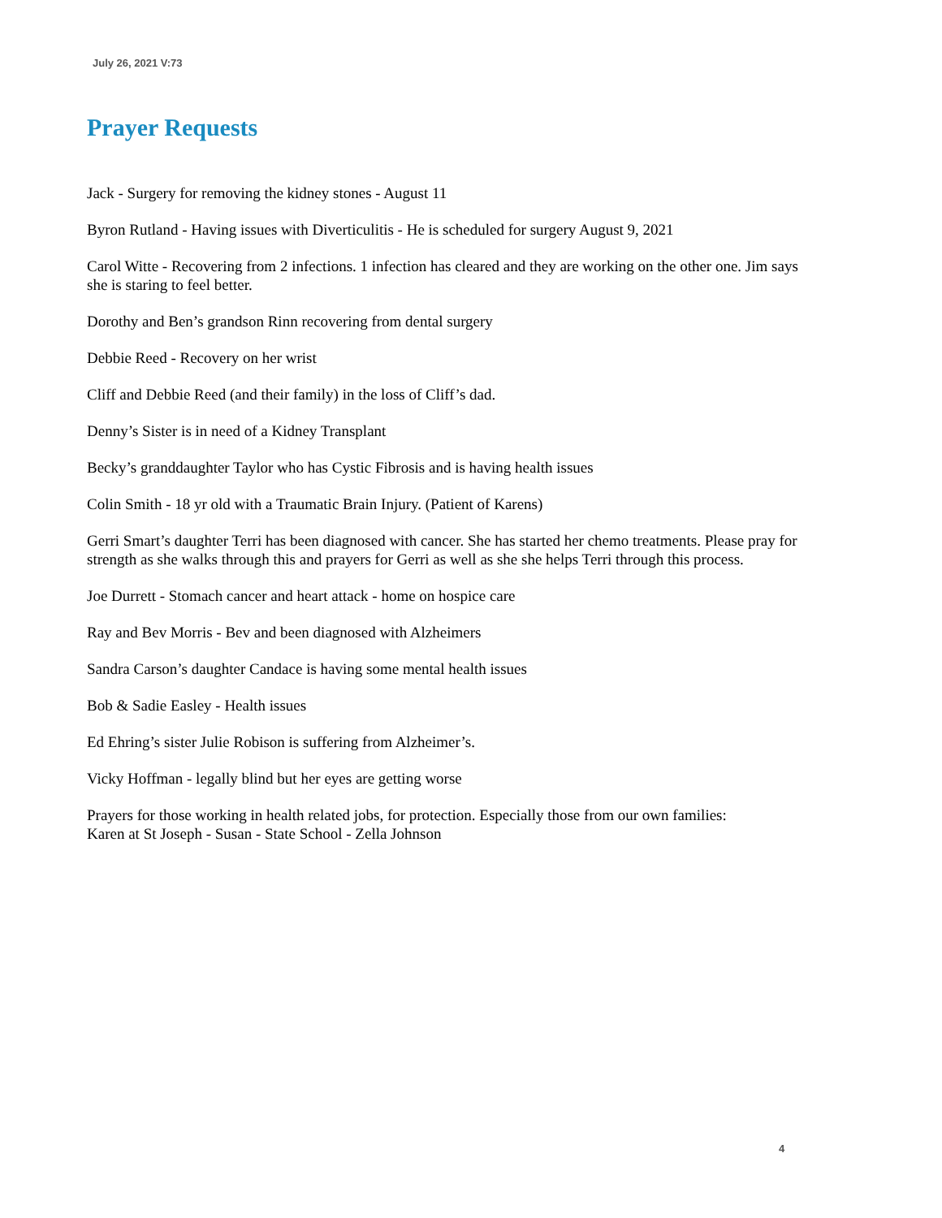July 26, 2021 V:73
Prayer Requests
Jack - Surgery for removing the kidney stones - August 11
Byron Rutland - Having issues with Diverticulitis - He is scheduled for surgery August 9, 2021
Carol Witte - Recovering from 2 infections. 1 infection has cleared and they are working on the other one. Jim says she is staring to feel better.
Dorothy and Ben’s grandson Rinn recovering from dental surgery
Debbie Reed - Recovery on her wrist
Cliff and Debbie Reed (and their family) in the loss of Cliff’s dad.
Denny’s Sister is in need of a Kidney Transplant
Becky’s granddaughter Taylor who has Cystic Fibrosis and is having health issues
Colin Smith - 18 yr old with a Traumatic Brain Injury. (Patient of Karens)
Gerri Smart’s daughter Terri has been diagnosed with cancer. She has started her chemo treatments. Please pray for strength as she walks through this and prayers for Gerri as well as she she helps Terri through this process.
Joe Durrett - Stomach cancer and heart attack - home on hospice care
Ray and Bev Morris - Bev and been diagnosed with Alzheimers
Sandra Carson’s daughter Candace is having some mental health issues
Bob & Sadie Easley - Health issues
Ed Ehring’s sister Julie Robison is suffering from Alzheimer’s.
Vicky Hoffman - legally blind but her eyes are getting worse
Prayers for those working in health related jobs, for protection. Especially those from our own families:
Karen at St Joseph - Susan - State School - Zella Johnson
4